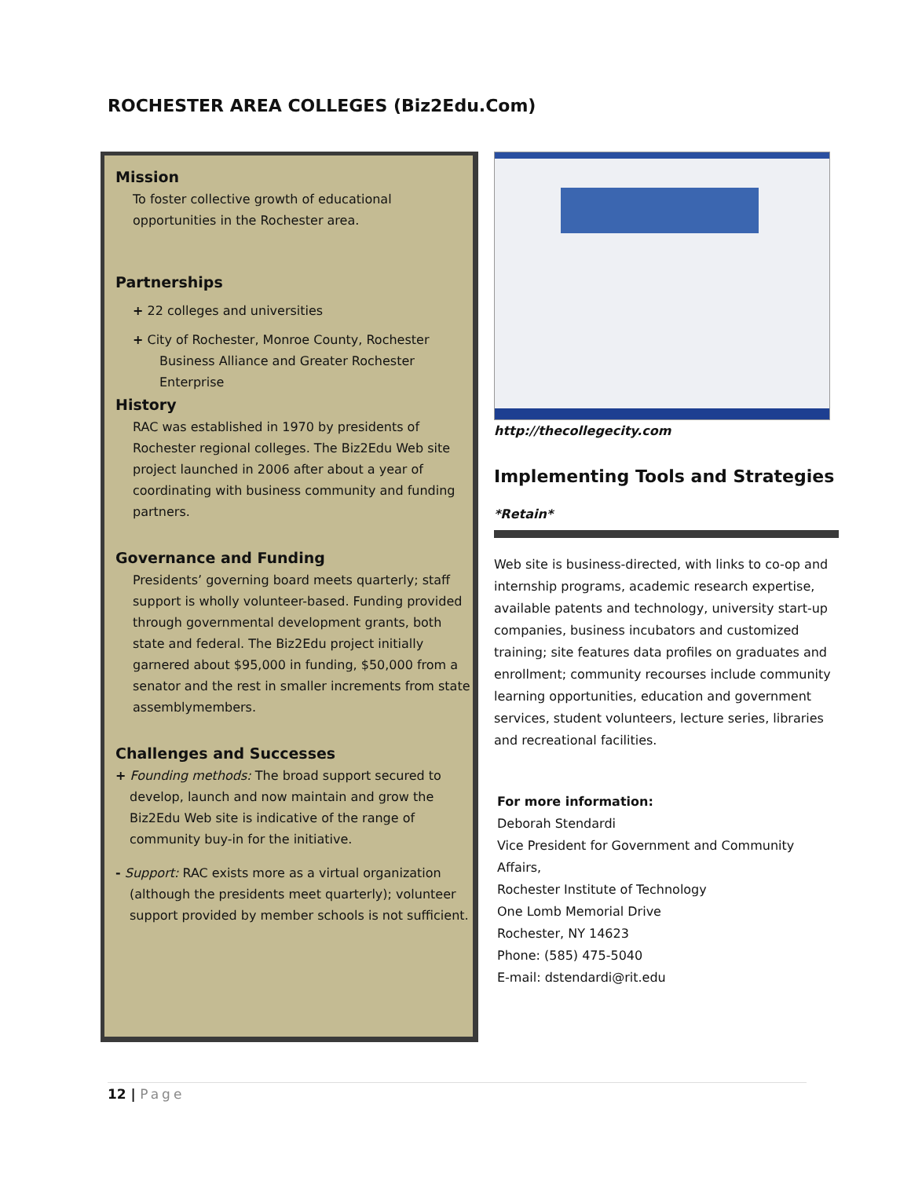ROCHESTER AREA COLLEGES (Biz2Edu.Com)
Mission
To foster collective growth of educational opportunities in the Rochester area.
Partnerships
+ 22 colleges and universities
+ City of Rochester, Monroe County, Rochester Business Alliance and Greater Rochester Enterprise
History
RAC was established in 1970 by presidents of Rochester regional colleges. The Biz2Edu Web site project launched in 2006 after about a year of coordinating with business community and funding partners.
Governance and Funding
Presidents’ governing board meets quarterly; staff support is wholly volunteer-based. Funding provided through governmental development grants, both state and federal. The Biz2Edu project initially garnered about $95,000 in funding, $50,000 from a senator and the rest in smaller increments from state assemblymembers.
Challenges and Successes
+ Founding methods: The broad support secured to develop, launch and now maintain and grow the Biz2Edu Web site is indicative of the range of community buy-in for the initiative.
- Support: RAC exists more as a virtual organization (although the presidents meet quarterly); volunteer support provided by member schools is not sufficient.
http://thecollegecity.com
Implementing Tools and Strategies
*Retain*
Web site is business-directed, with links to co-op and internship programs, academic research expertise, available patents and technology, university start-up companies, business incubators and customized training; site features data profiles on graduates and enrollment; community recourses include community learning opportunities, education and government services, student volunteers, lecture series, libraries and recreational facilities.
For more information:
Deborah Stendardi
Vice President for Government and Community Affairs,
Rochester Institute of Technology
One Lomb Memorial Drive
Rochester, NY 14623
Phone: (585) 475-5040
E-mail: dstendardi@rit.edu
12 | Page